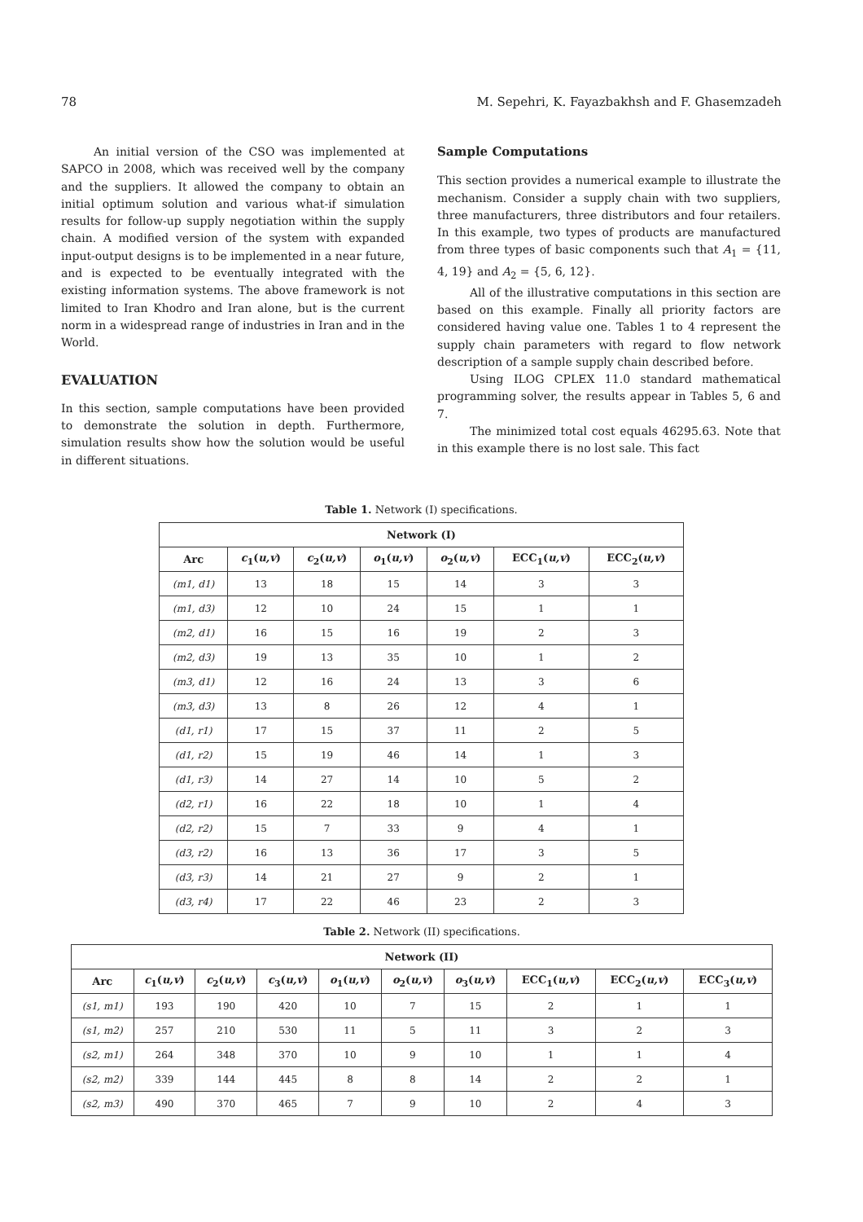78 M. Sepehri, K. Fayazbakhsh and F. Ghasemzadeh
An initial version of the CSO was implemented at SAPCO in 2008, which was received well by the company and the suppliers. It allowed the company to obtain an initial optimum solution and various what-if simulation results for follow-up supply negotiation within the supply chain. A modified version of the system with expanded input-output designs is to be implemented in a near future, and is expected to be eventually integrated with the existing information systems. The above framework is not limited to Iran Khodro and Iran alone, but is the current norm in a widespread range of industries in Iran and in the World.
EVALUATION
In this section, sample computations have been provided to demonstrate the solution in depth. Furthermore, simulation results show how the solution would be useful in different situations.
Sample Computations
This section provides a numerical example to illustrate the mechanism. Consider a supply chain with two suppliers, three manufacturers, three distributors and four retailers. In this example, two types of products are manufactured from three types of basic components such that A<sub>1</sub> = {11, 4, 19} and A<sub>2</sub> = {5, 6, 12}.
All of the illustrative computations in this section are based on this example. Finally all priority factors are considered having value one. Tables 1 to 4 represent the supply chain parameters with regard to flow network description of a sample supply chain described before.
Using ILOG CPLEX 11.0 standard mathematical programming solver, the results appear in Tables 5, 6 and 7.
The minimized total cost equals 46295.63. Note that in this example there is no lost sale. This fact
Table 1. Network (I) specifications.
| Network (I) | | | | | | |
| --- | --- | --- | --- | --- | --- | --- |
| Arc | c<sub>1</sub>( u,v ) | c<sub>2</sub>( u,v ) | o<sub>1</sub>( u,v ) | o<sub>2</sub>( u,v ) | ECC<sub>1</sub>( u,v ) | ECC<sub>2</sub>( u,v ) |
| (m1, d1) | 13 | 18 | 15 | 14 | 3 | 3 |
| (m1, d3) | 12 | 10 | 24 | 15 | 1 | 1 |
| (m2, d1) | 16 | 15 | 16 | 19 | 2 | 3 |
| (m2, d3) | 19 | 13 | 35 | 10 | 1 | 2 |
| (m3, d1) | 12 | 16 | 24 | 13 | 3 | 6 |
| (m3, d3) | 13 | 8 | 26 | 12 | 4 | 1 |
| (d1, r1) | 17 | 15 | 37 | 11 | 2 | 5 |
| (d1, r2) | 15 | 19 | 46 | 14 | 1 | 3 |
| (d1, r3) | 14 | 27 | 14 | 10 | 5 | 2 |
| (d2, r1) | 16 | 22 | 18 | 10 | 1 | 4 |
| (d2, r2) | 15 | 7 | 33 | 9 | 4 | 1 |
| (d3, r2) | 16 | 13 | 36 | 17 | 3 | 5 |
| (d3, r3) | 14 | 21 | 27 | 9 | 2 | 1 |
| (d3, r4) | 17 | 22 | 46 | 23 | 2 | 3 |
Table 2. Network (II) specifications.
| Network (II) | | | | | | | | | |
| --- | --- | --- | --- | --- | --- | --- | --- | --- | --- |
| Arc | c<sub>1</sub>( u,v ) | c<sub>2</sub>( u,v ) | c<sub>3</sub>( u,v ) | o<sub>1</sub>( u,v ) | o<sub>2</sub>( u,v ) | o<sub>3</sub>( u,v ) | ECC<sub>1</sub>( u,v ) | ECC<sub>2</sub>( u,v ) | ECC<sub>3</sub>( u,v ) |
| (s1, m1) | 193 | 190 | 420 | 10 | 7 | 15 | 2 | 1 | 1 |
| (s1, m2) | 257 | 210 | 530 | 11 | 5 | 11 | 3 | 2 | 3 |
| (s2, m1) | 264 | 348 | 370 | 10 | 9 | 10 | 1 | 1 | 4 |
| (s2, m2) | 339 | 144 | 445 | 8 | 8 | 14 | 2 | 2 | 1 |
| (s2, m3) | 490 | 370 | 465 | 7 | 9 | 10 | 2 | 4 | 3 |